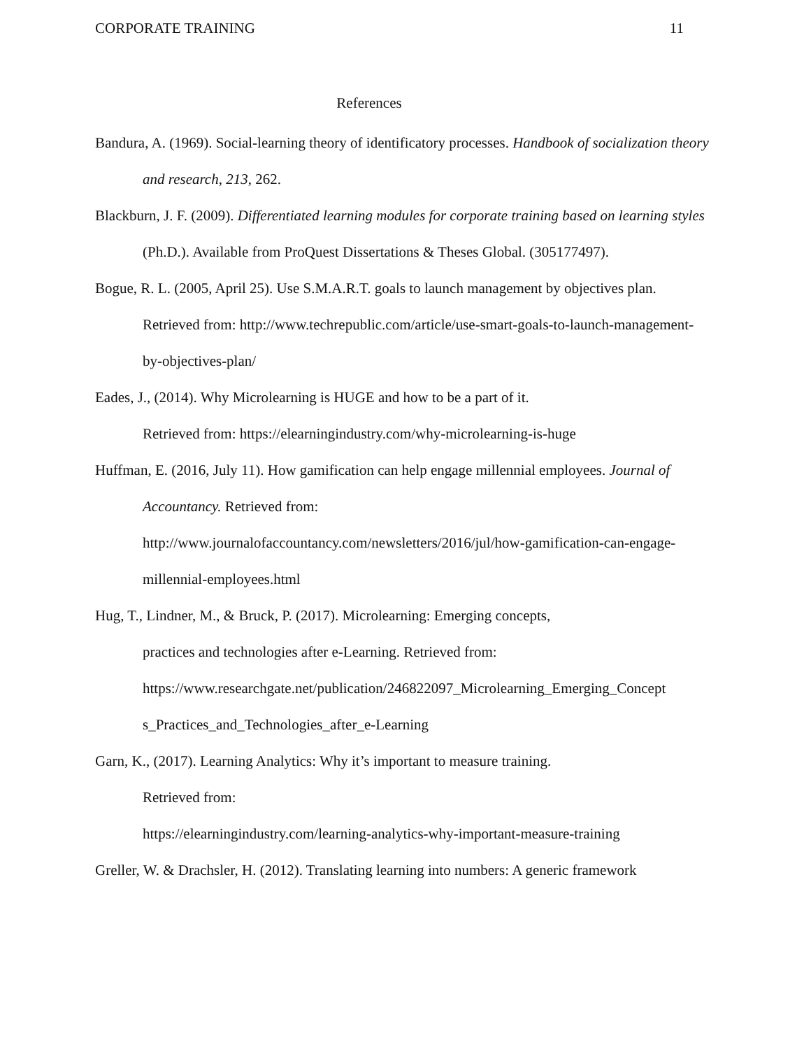CORPORATE TRAINING 11
References
Bandura, A. (1969). Social-learning theory of identificatory processes. Handbook of socialization theory and research, 213, 262.
Blackburn, J. F. (2009). Differentiated learning modules for corporate training based on learning styles (Ph.D.). Available from ProQuest Dissertations & Theses Global. (305177497).
Bogue, R. L. (2005, April 25). Use S.M.A.R.T. goals to launch management by objectives plan. Retrieved from: http://www.techrepublic.com/article/use-smart-goals-to-launch-management-by-objectives-plan/
Eades, J., (2014). Why Microlearning is HUGE and how to be a part of it.
Retrieved from: https://elearningindustry.com/why-microlearning-is-huge
Huffman, E. (2016, July 11). How gamification can help engage millennial employees. Journal of Accountancy. Retrieved from:
http://www.journalofaccountancy.com/newsletters/2016/jul/how-gamification-can-engage-millennial-employees.html
Hug, T., Lindner, M., & Bruck, P. (2017). Microlearning: Emerging concepts,
practices and technologies after e-Learning. Retrieved from:
https://www.researchgate.net/publication/246822097_Microlearning_Emerging_Concept s_Practices_and_Technologies_after_e-Learning
Garn, K., (2017). Learning Analytics: Why it’s important to measure training.
Retrieved from:
https://elearningindustry.com/learning-analytics-why-important-measure-training
Greller, W. & Drachsler, H. (2012). Translating learning into numbers: A generic framework